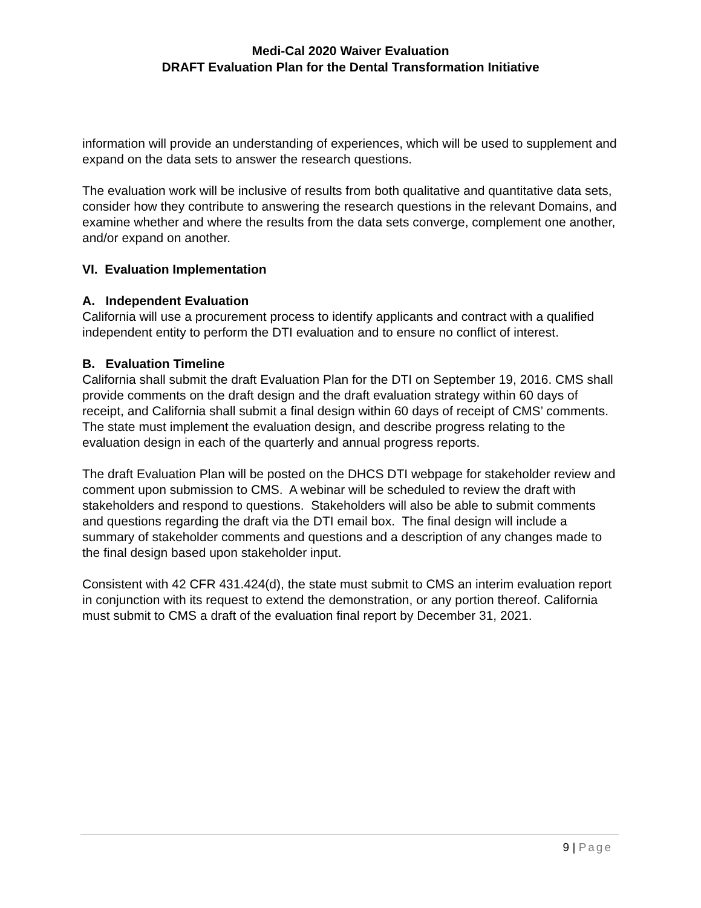Medi-Cal 2020 Waiver Evaluation
DRAFT Evaluation Plan for the Dental Transformation Initiative
information will provide an understanding of experiences, which will be used to supplement and expand on the data sets to answer the research questions.
The evaluation work will be inclusive of results from both qualitative and quantitative data sets, consider how they contribute to answering the research questions in the relevant Domains, and examine whether and where the results from the data sets converge, complement one another, and/or expand on another.
VI. Evaluation Implementation
A. Independent Evaluation
California will use a procurement process to identify applicants and contract with a qualified independent entity to perform the DTI evaluation and to ensure no conflict of interest.
B. Evaluation Timeline
California shall submit the draft Evaluation Plan for the DTI on September 19, 2016. CMS shall provide comments on the draft design and the draft evaluation strategy within 60 days of receipt, and California shall submit a final design within 60 days of receipt of CMS’ comments. The state must implement the evaluation design, and describe progress relating to the evaluation design in each of the quarterly and annual progress reports.
The draft Evaluation Plan will be posted on the DHCS DTI webpage for stakeholder review and comment upon submission to CMS. A webinar will be scheduled to review the draft with stakeholders and respond to questions. Stakeholders will also be able to submit comments and questions regarding the draft via the DTI email box. The final design will include a summary of stakeholder comments and questions and a description of any changes made to the final design based upon stakeholder input.
Consistent with 42 CFR 431.424(d), the state must submit to CMS an interim evaluation report in conjunction with its request to extend the demonstration, or any portion thereof. California must submit to CMS a draft of the evaluation final report by December 31, 2021.
9 | Page